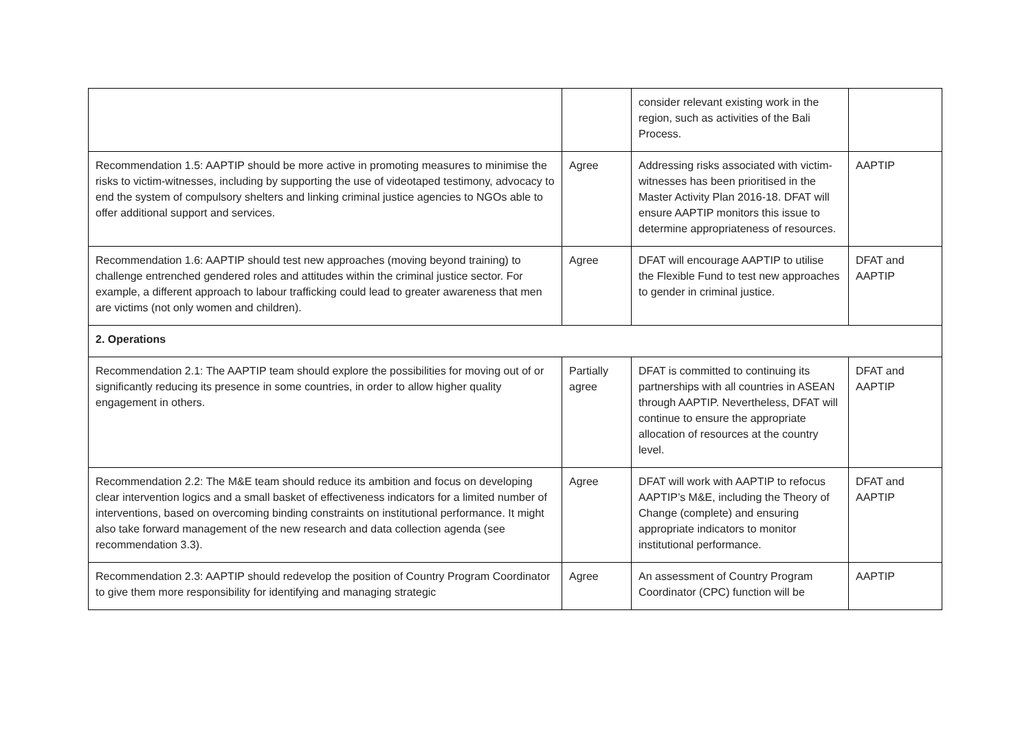| | | consider relevant existing work in the region, such as activities of the Bali Process. | |
| Recommendation 1.5: AAPTIP should be more active in promoting measures to minimise the risks to victim-witnesses, including by supporting the use of videotaped testimony, advocacy to end the system of compulsory shelters and linking criminal justice agencies to NGOs able to offer additional support and services. | Agree | Addressing risks associated with victim-witnesses has been prioritised in the Master Activity Plan 2016-18. DFAT will ensure AAPTIP monitors this issue to determine appropriateness of resources. | AAPTIP |
| Recommendation 1.6: AAPTIP should test new approaches (moving beyond training) to challenge entrenched gendered roles and attitudes within the criminal justice sector. For example, a different approach to labour trafficking could lead to greater awareness that men are victims (not only women and children). | Agree | DFAT will encourage AAPTIP to utilise the Flexible Fund to test new approaches to gender in criminal justice. | DFAT and AAPTIP |
| 2. Operations | | | |
| Recommendation 2.1: The AAPTIP team should explore the possibilities for moving out of or significantly reducing its presence in some countries, in order to allow higher quality engagement in others. | Partially agree | DFAT is committed to continuing its partnerships with all countries in ASEAN through AAPTIP. Nevertheless, DFAT will continue to ensure the appropriate allocation of resources at the country level. | DFAT and AAPTIP |
| Recommendation 2.2: The M&E team should reduce its ambition and focus on developing clear intervention logics and a small basket of effectiveness indicators for a limited number of interventions, based on overcoming binding constraints on institutional performance. It might also take forward management of the new research and data collection agenda (see recommendation 3.3). | Agree | DFAT will work with AAPTIP to refocus AAPTIP’s M&E, including the Theory of Change (complete) and ensuring appropriate indicators to monitor institutional performance. | DFAT and AAPTIP |
| Recommendation 2.3: AAPTIP should redevelop the position of Country Program Coordinator to give them more responsibility for identifying and managing strategic | Agree | An assessment of Country Program Coordinator (CPC) function will be | AAPTIP |